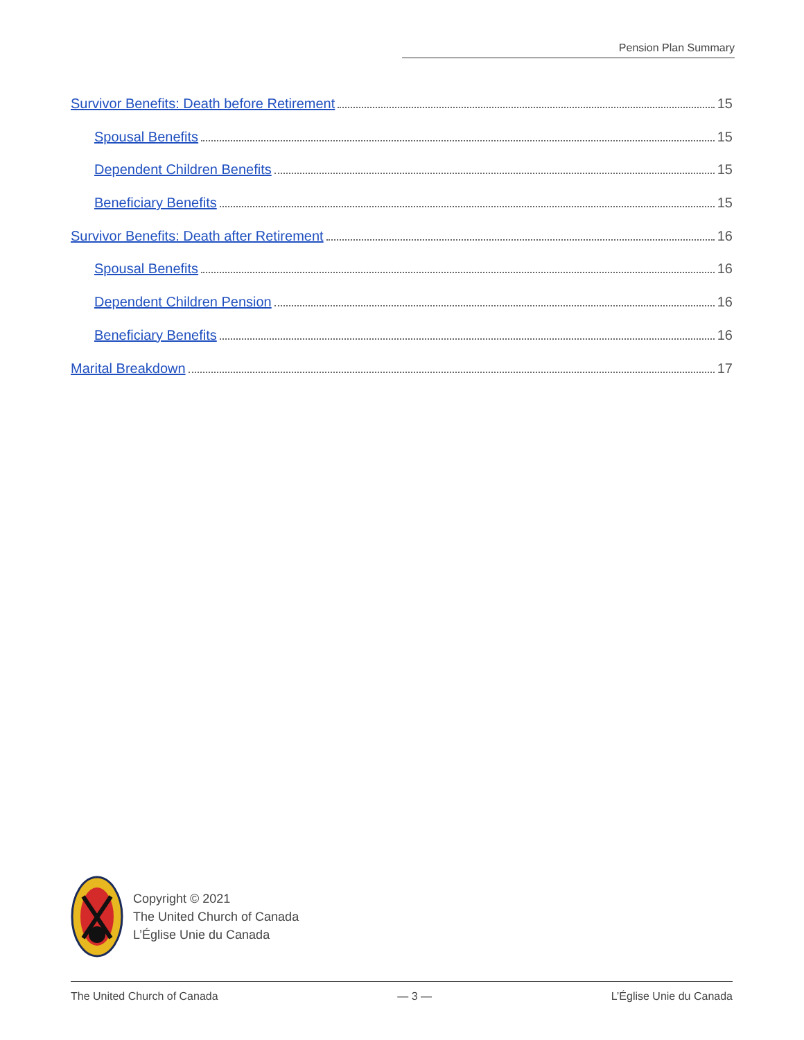Pension Plan Summary
Survivor Benefits: Death before Retirement 15
Spousal Benefits 15
Dependent Children Benefits 15
Beneficiary Benefits 15
Survivor Benefits: Death after Retirement 16
Spousal Benefits 16
Dependent Children Pension 16
Beneficiary Benefits 16
Marital Breakdown 17
Copyright © 2021
The United Church of Canada
L’Église Unie du Canada
The United Church of Canada — 3 — L’Église Unie du Canada